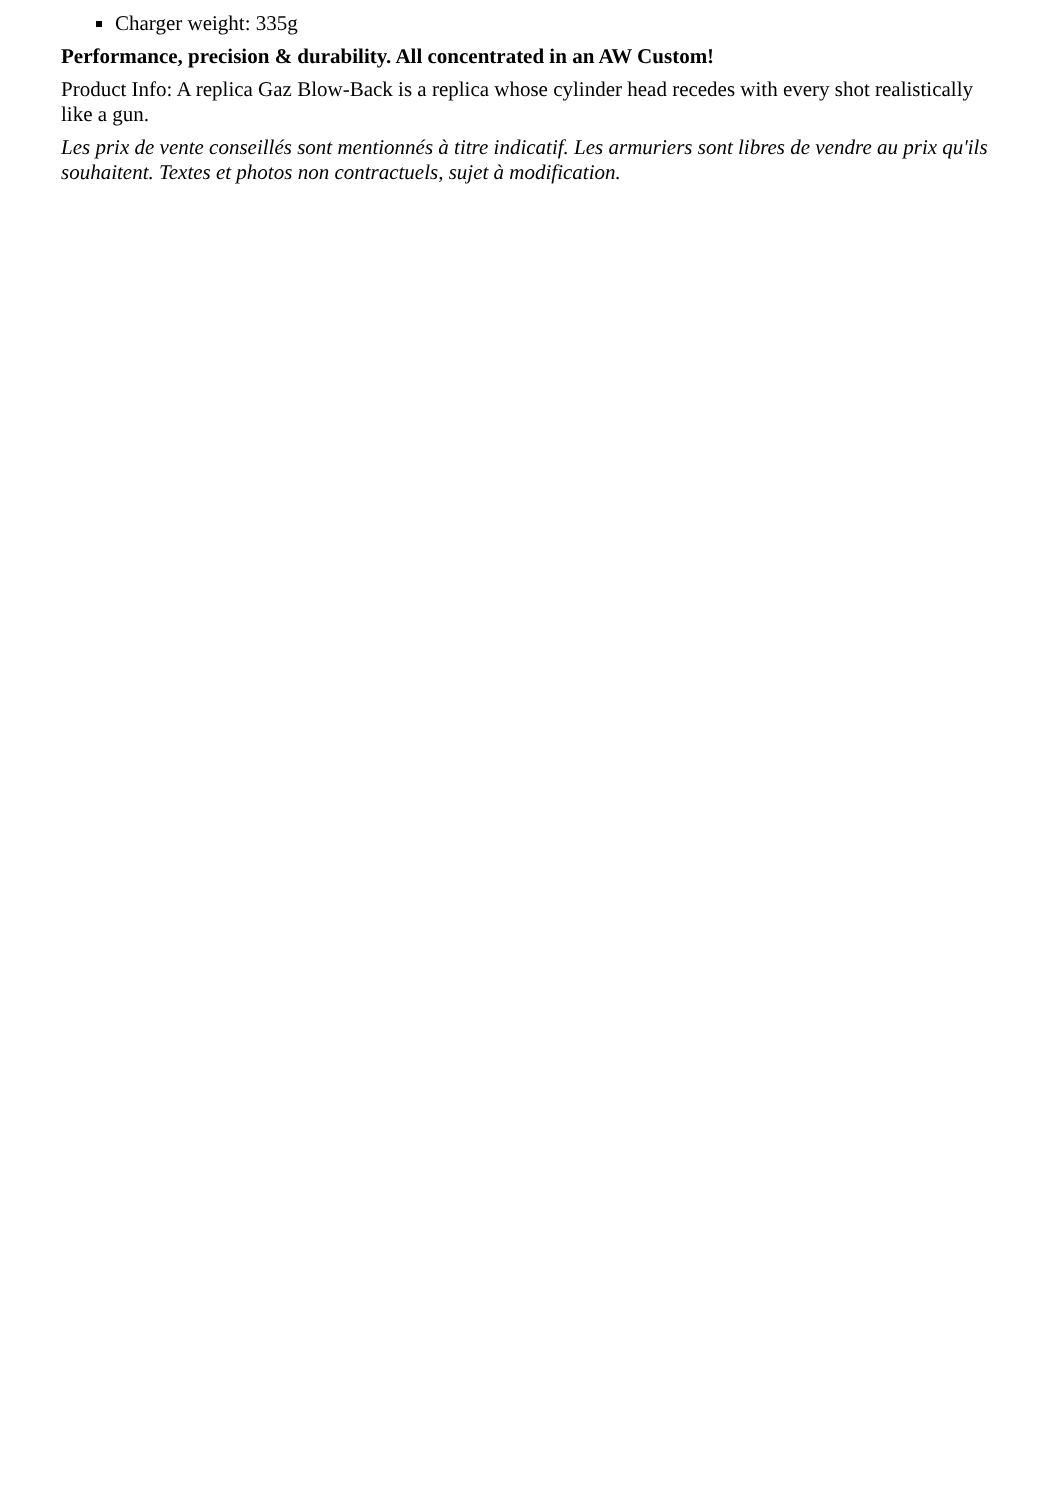Charger weight: 335g
Performance, precision & durability. All concentrated in an AW Custom!
Product Info: A replica Gaz Blow-Back is a replica whose cylinder head recedes with every shot realistically like a gun.
Les prix de vente conseillés sont mentionnés à titre indicatif. Les armuriers sont libres de vendre au prix qu'ils souhaitent. Textes et photos non contractuels, sujet à modification.